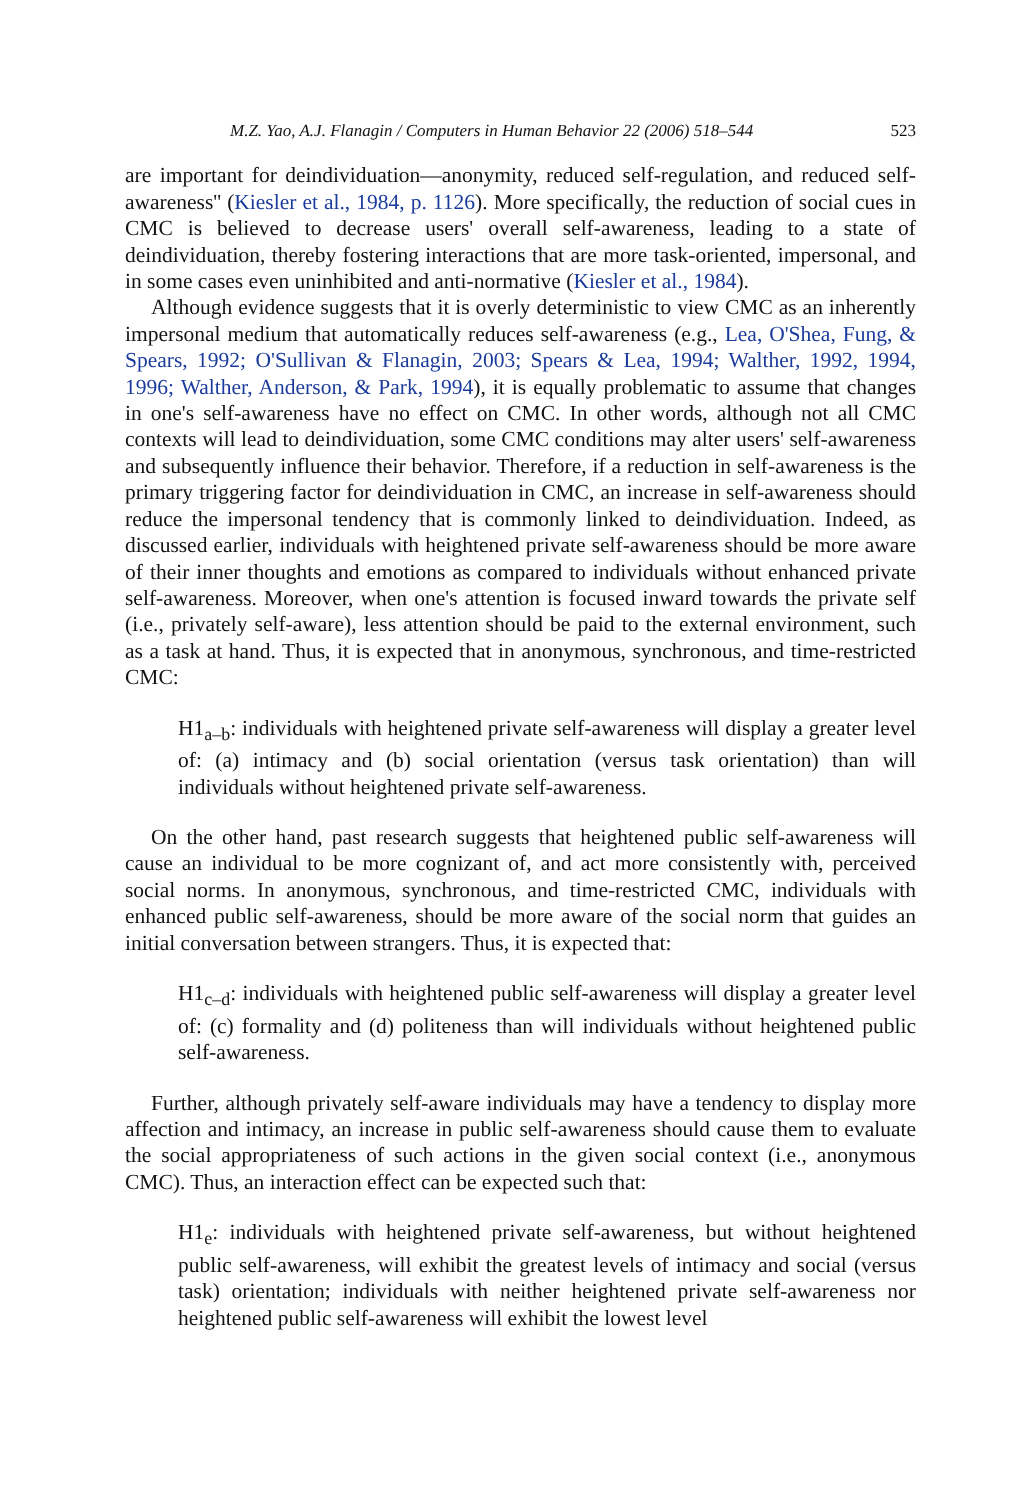M.Z. Yao, A.J. Flanagin / Computers in Human Behavior 22 (2006) 518–544 523
are important for deindividuation—anonymity, reduced self-regulation, and reduced self-awareness'' (Kiesler et al., 1984, p. 1126). More specifically, the reduction of social cues in CMC is believed to decrease users' overall self-awareness, leading to a state of deindividuation, thereby fostering interactions that are more task-oriented, impersonal, and in some cases even uninhibited and anti-normative (Kiesler et al., 1984).
Although evidence suggests that it is overly deterministic to view CMC as an inherently impersonal medium that automatically reduces self-awareness (e.g., Lea, O'Shea, Fung, & Spears, 1992; O'Sullivan & Flanagin, 2003; Spears & Lea, 1994; Walther, 1992, 1994, 1996; Walther, Anderson, & Park, 1994), it is equally problematic to assume that changes in one's self-awareness have no effect on CMC. In other words, although not all CMC contexts will lead to deindividuation, some CMC conditions may alter users' self-awareness and subsequently influence their behavior. Therefore, if a reduction in self-awareness is the primary triggering factor for deindividuation in CMC, an increase in self-awareness should reduce the impersonal tendency that is commonly linked to deindividuation. Indeed, as discussed earlier, individuals with heightened private self-awareness should be more aware of their inner thoughts and emotions as compared to individuals without enhanced private self-awareness. Moreover, when one's attention is focused inward towards the private self (i.e., privately self-aware), less attention should be paid to the external environment, such as a task at hand. Thus, it is expected that in anonymous, synchronous, and time-restricted CMC:
H1<sub>a–b</sub>: individuals with heightened private self-awareness will display a greater level of: (a) intimacy and (b) social orientation (versus task orientation) than will individuals without heightened private self-awareness.
On the other hand, past research suggests that heightened public self-awareness will cause an individual to be more cognizant of, and act more consistently with, perceived social norms. In anonymous, synchronous, and time-restricted CMC, individuals with enhanced public self-awareness, should be more aware of the social norm that guides an initial conversation between strangers. Thus, it is expected that:
H1<sub>c–d</sub>: individuals with heightened public self-awareness will display a greater level of: (c) formality and (d) politeness than will individuals without heightened public self-awareness.
Further, although privately self-aware individuals may have a tendency to display more affection and intimacy, an increase in public self-awareness should cause them to evaluate the social appropriateness of such actions in the given social context (i.e., anonymous CMC). Thus, an interaction effect can be expected such that:
H1<sub>e</sub>: individuals with heightened private self-awareness, but without heightened public self-awareness, will exhibit the greatest levels of intimacy and social (versus task) orientation; individuals with neither heightened private self-awareness nor heightened public self-awareness will exhibit the lowest level